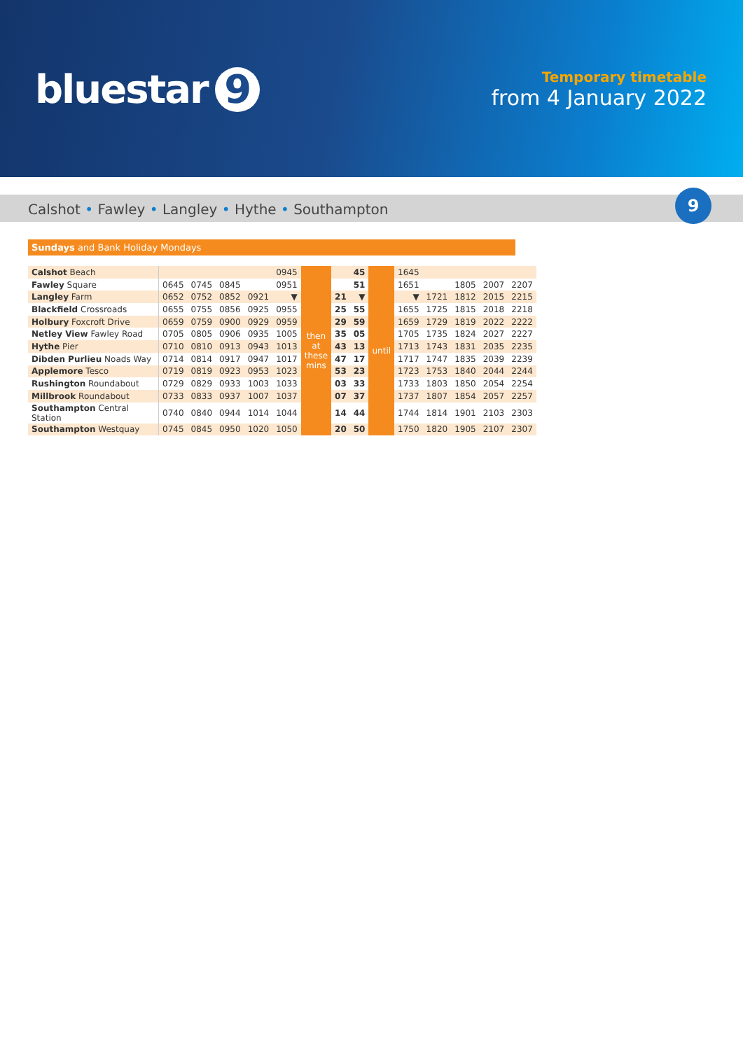bluestar 9
Temporary timetable
from 4 January 2022
Calshot • Fawley • Langley • Hythe • Southampton
9
Sundays and Bank Holiday Mondays
| Calshot Beach | | | | | 0945 | then at these mins | | 45 | until | 1645 | | | | |
| Fawley Square | 0645 | 0745 | 0845 | | 0951 | | | 51 | | 1651 | | 1805 | 2007 | 2207 |
| Langley Farm | 0652 | 0752 | 0852 | 0921 | ▼ | | 21 | ▼ | | ▼ | 1721 | 1812 | 2015 | 2215 |
| Blackfield Crossroads | 0655 | 0755 | 0856 | 0925 | 0955 | | 25 | 55 | | 1655 | 1725 | 1815 | 2018 | 2218 |
| Holbury Foxcroft Drive | 0659 | 0759 | 0900 | 0929 | 0959 | | 29 | 59 | | 1659 | 1729 | 1819 | 2022 | 2222 |
| Netley View Fawley Road | 0705 | 0805 | 0906 | 0935 | 1005 | | 35 | 05 | | 1705 | 1735 | 1824 | 2027 | 2227 |
| Hythe Pier | 0710 | 0810 | 0913 | 0943 | 1013 | | 43 | 13 | | 1713 | 1743 | 1831 | 2035 | 2235 |
| Dibden Purlieu Noads Way | 0714 | 0814 | 0917 | 0947 | 1017 | | 47 | 17 | | 1717 | 1747 | 1835 | 2039 | 2239 |
| Applemore Tesco | 0719 | 0819 | 0923 | 0953 | 1023 | | 53 | 23 | | 1723 | 1753 | 1840 | 2044 | 2244 |
| Rushington Roundabout | 0729 | 0829 | 0933 | 1003 | 1033 | | 03 | 33 | | 1733 | 1803 | 1850 | 2054 | 2254 |
| Millbrook Roundabout | 0733 | 0833 | 0937 | 1007 | 1037 | | 07 | 37 | | 1737 | 1807 | 1854 | 2057 | 2257 |
| Southampton Central Station | 0740 | 0840 | 0944 | 1014 | 1044 | | 14 | 44 | | 1744 | 1814 | 1901 | 2103 | 2303 |
| Southampton Westquay | 0745 | 0845 | 0950 | 1020 | 1050 | | 20 | 50 | | 1750 | 1820 | 1905 | 2107 | 2307 |